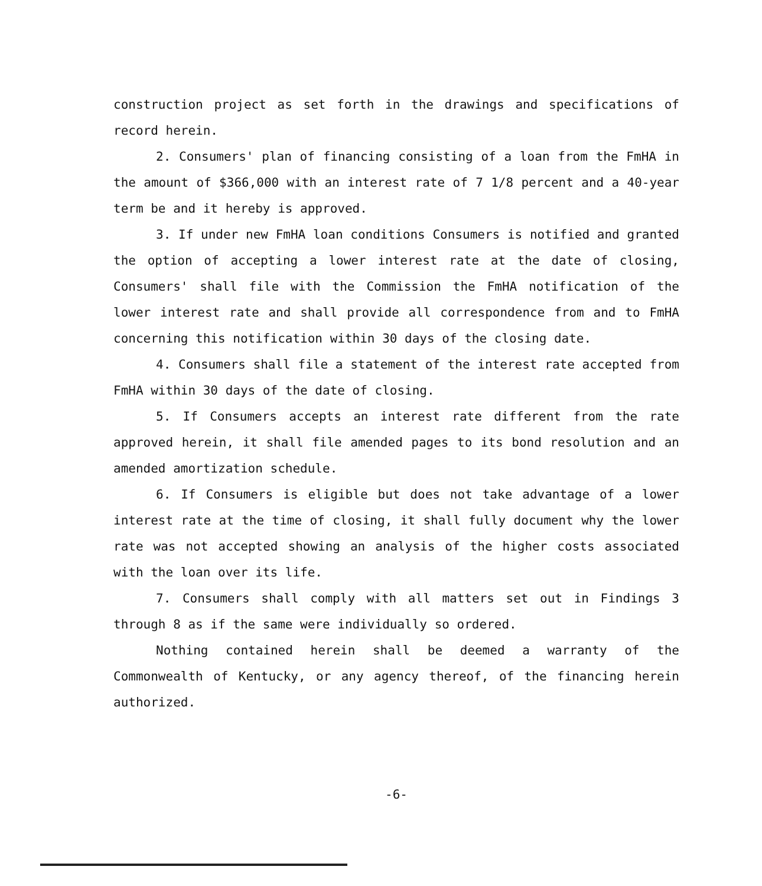construction project as set forth in the drawings and specifications of record herein.
2. Consumers' plan of financing consisting of a loan from the FmHA in the amount of $366,000 with an interest rate of 7 1/8 percent and a 40-year term be and it hereby is approved.
3. If under new FmHA loan conditions Consumers is notified and granted the option of accepting a lower interest rate at the date of closing, Consumers' shall file with the Commission the FmHA notification of the lower interest rate and shall provide all correspondence from and to FmHA concerning this notification within 30 days of the closing date.
4. Consumers shall file a statement of the interest rate accepted from FmHA within 30 days of the date of closing.
5. If Consumers accepts an interest rate different from the rate approved herein, it shall file amended pages to its bond resolution and an amended amortization schedule.
6. If Consumers is eligible but does not take advantage of a lower interest rate at the time of closing, it shall fully document why the lower rate was not accepted showing an analysis of the higher costs associated with the loan over its life.
7. Consumers shall comply with all matters set out in Findings 3 through 8 as if the same were individually so ordered.
Nothing contained herein shall be deemed a warranty of the Commonwealth of Kentucky, or any agency thereof, of the financing herein authorized.
-6-